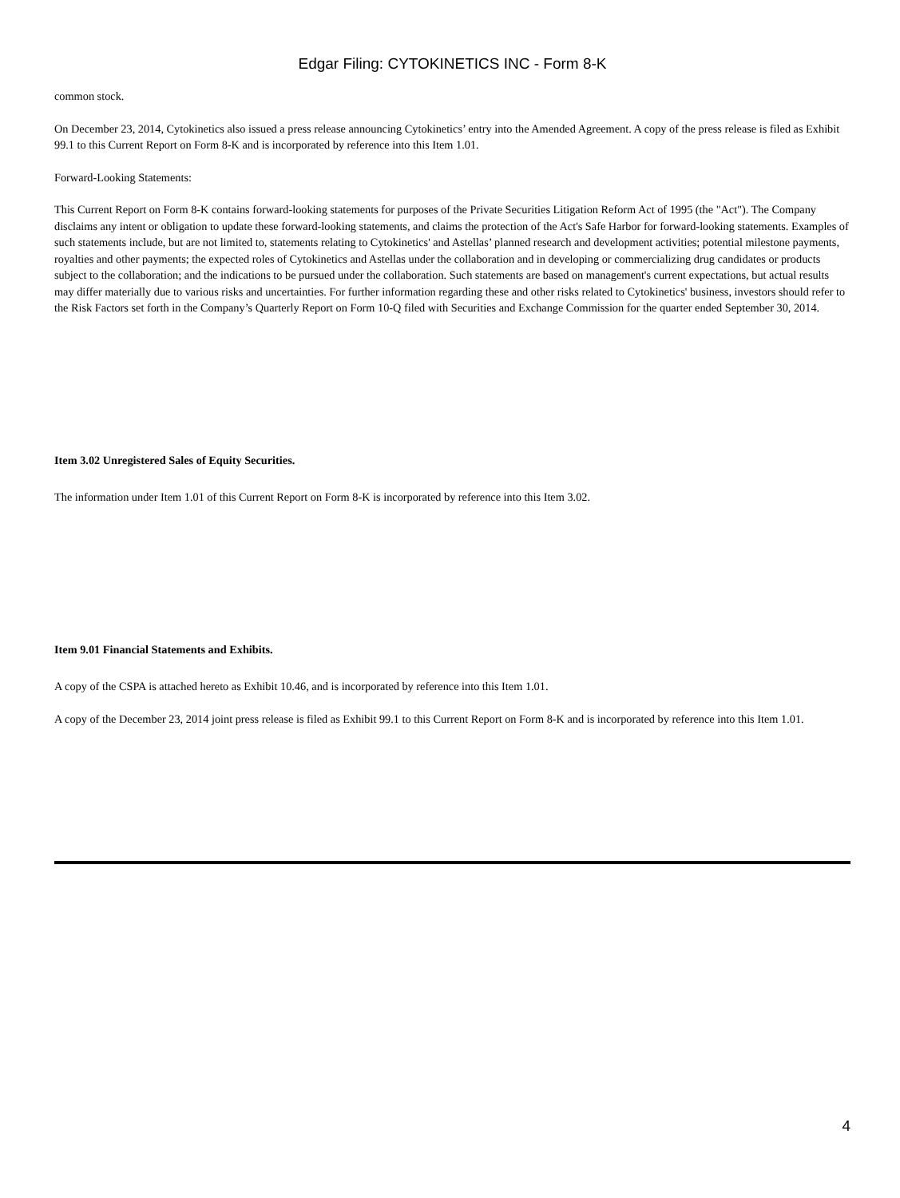Edgar Filing: CYTOKINETICS INC - Form 8-K
common stock.
On December 23, 2014, Cytokinetics also issued a press release announcing Cytokinetics’ entry into the Amended Agreement. A copy of the press release is filed as Exhibit 99.1 to this Current Report on Form 8-K and is incorporated by reference into this Item 1.01.
Forward-Looking Statements:
This Current Report on Form 8-K contains forward-looking statements for purposes of the Private Securities Litigation Reform Act of 1995 (the "Act"). The Company disclaims any intent or obligation to update these forward-looking statements, and claims the protection of the Act's Safe Harbor for forward-looking statements. Examples of such statements include, but are not limited to, statements relating to Cytokinetics' and Astellas’ planned research and development activities; potential milestone payments, royalties and other payments; the expected roles of Cytokinetics and Astellas under the collaboration and in developing or commercializing drug candidates or products subject to the collaboration; and the indications to be pursued under the collaboration. Such statements are based on management's current expectations, but actual results may differ materially due to various risks and uncertainties. For further information regarding these and other risks related to Cytokinetics' business, investors should refer to the Risk Factors set forth in the Company’s Quarterly Report on Form 10-Q filed with Securities and Exchange Commission for the quarter ended September 30, 2014.
Item 3.02 Unregistered Sales of Equity Securities.
The information under Item 1.01 of this Current Report on Form 8-K is incorporated by reference into this Item 3.02.
Item 9.01 Financial Statements and Exhibits.
A copy of the CSPA is attached hereto as Exhibit 10.46, and is incorporated by reference into this Item 1.01.
A copy of the December 23, 2014 joint press release is filed as Exhibit 99.1 to this Current Report on Form 8-K and is incorporated by reference into this Item 1.01.
4